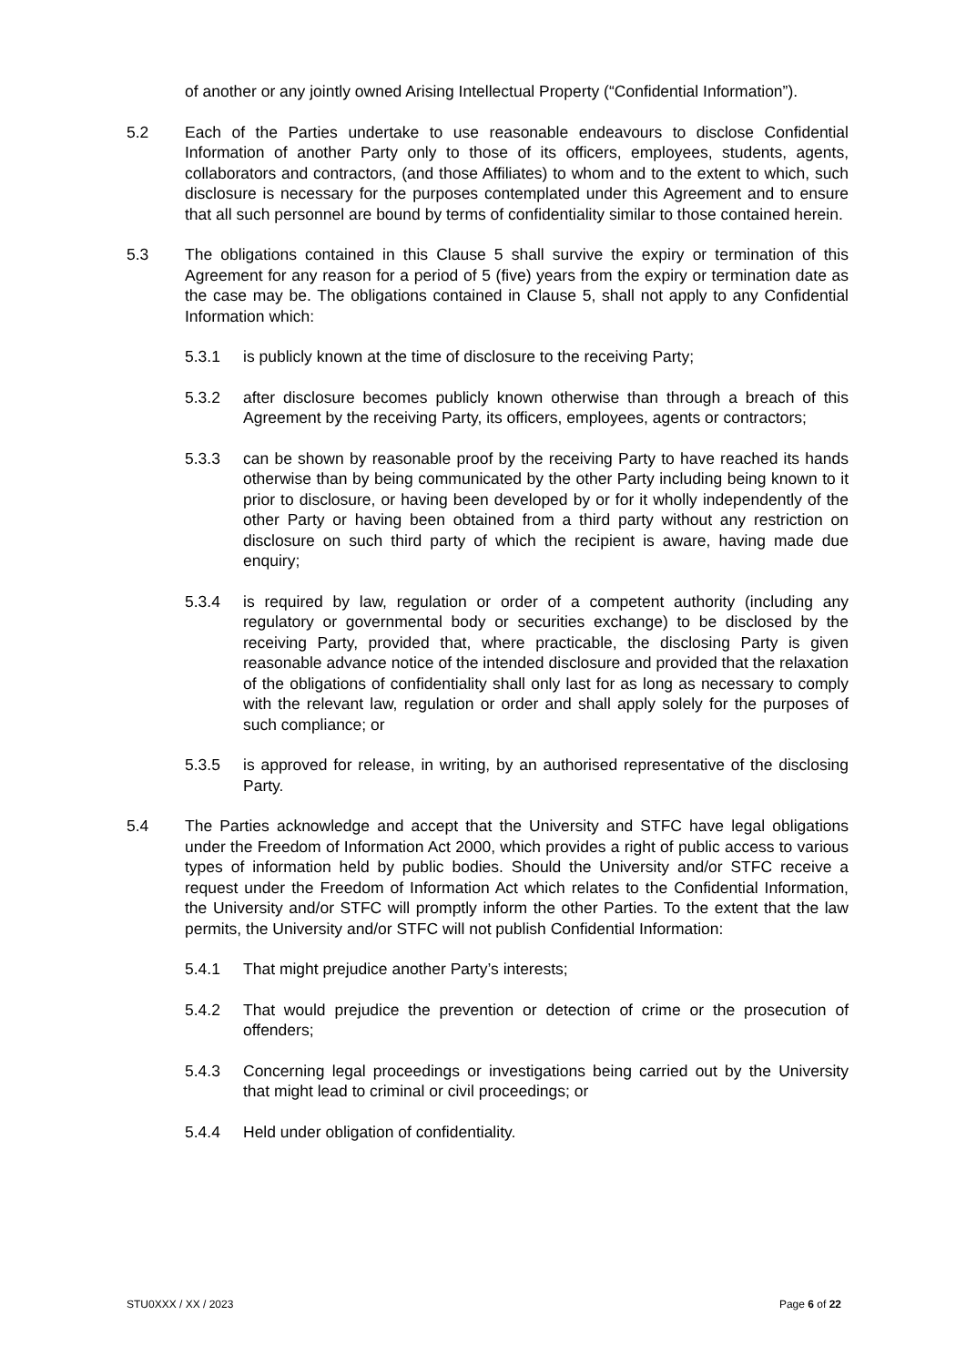of another or any jointly owned Arising Intellectual Property (“Confidential Information”).
5.2 Each of the Parties undertake to use reasonable endeavours to disclose Confidential Information of another Party only to those of its officers, employees, students, agents, collaborators and contractors, (and those Affiliates) to whom and to the extent to which, such disclosure is necessary for the purposes contemplated under this Agreement and to ensure that all such personnel are bound by terms of confidentiality similar to those contained herein.
5.3 The obligations contained in this Clause 5 shall survive the expiry or termination of this Agreement for any reason for a period of 5 (five) years from the expiry or termination date as the case may be. The obligations contained in Clause 5, shall not apply to any Confidential Information which:
5.3.1 is publicly known at the time of disclosure to the receiving Party;
5.3.2 after disclosure becomes publicly known otherwise than through a breach of this Agreement by the receiving Party, its officers, employees, agents or contractors;
5.3.3 can be shown by reasonable proof by the receiving Party to have reached its hands otherwise than by being communicated by the other Party including being known to it prior to disclosure, or having been developed by or for it wholly independently of the other Party or having been obtained from a third party without any restriction on disclosure on such third party of which the recipient is aware, having made due enquiry;
5.3.4 is required by law, regulation or order of a competent authority (including any regulatory or governmental body or securities exchange) to be disclosed by the receiving Party, provided that, where practicable, the disclosing Party is given reasonable advance notice of the intended disclosure and provided that the relaxation of the obligations of confidentiality shall only last for as long as necessary to comply with the relevant law, regulation or order and shall apply solely for the purposes of such compliance; or
5.3.5 is approved for release, in writing, by an authorised representative of the disclosing Party.
5.4 The Parties acknowledge and accept that the University and STFC have legal obligations under the Freedom of Information Act 2000, which provides a right of public access to various types of information held by public bodies. Should the University and/or STFC receive a request under the Freedom of Information Act which relates to the Confidential Information, the University and/or STFC will promptly inform the other Parties. To the extent that the law permits, the University and/or STFC will not publish Confidential Information:
5.4.1 That might prejudice another Party’s interests;
5.4.2 That would prejudice the prevention or detection of crime or the prosecution of offenders;
5.4.3 Concerning legal proceedings or investigations being carried out by the University that might lead to criminal or civil proceedings; or
5.4.4 Held under obligation of confidentiality.
STU0XXX / XX / 2023 Page 6 of 22